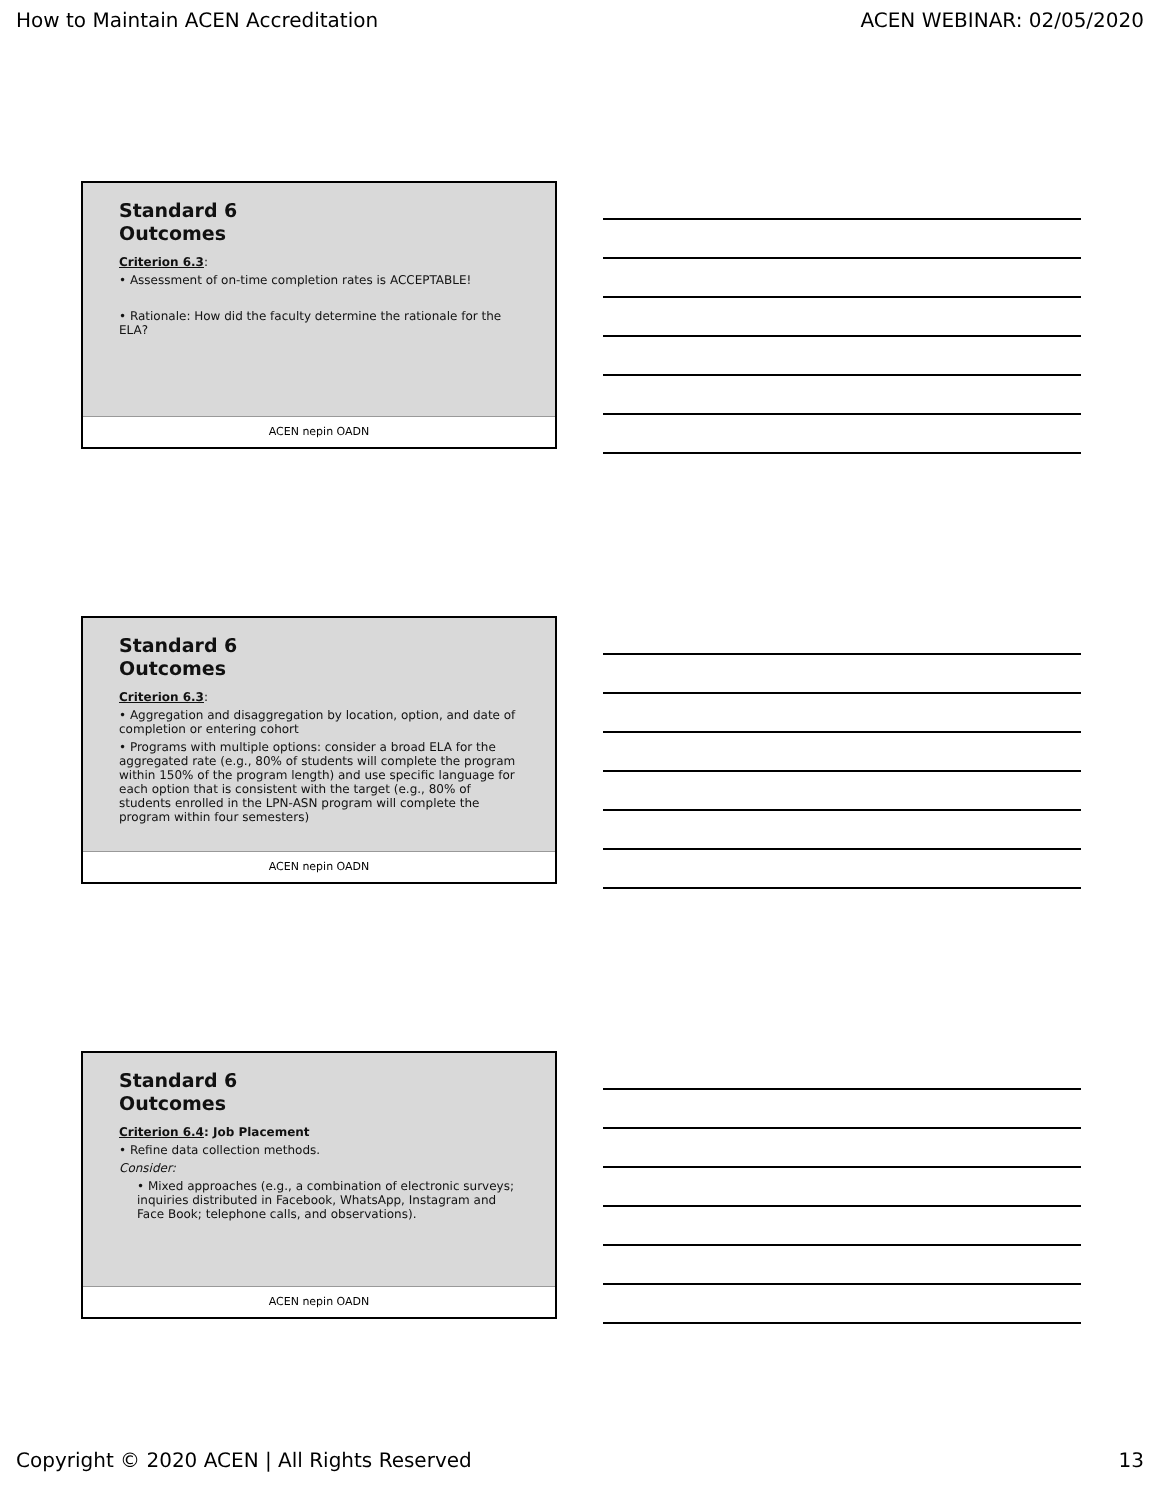How to Maintain ACEN Accreditation ACEN WEBINAR: 02/05/2020
Standard 6
Outcomes
Criterion 6.3:
• Assessment of on-time completion rates is ACCEPTABLE!
• Rationale: How did the faculty determine the rationale for the ELA?
ACEN nepin OADN
Standard 6
Outcomes
Criterion 6.3:
• Aggregation and disaggregation by location, option, and date of completion or entering cohort
• Programs with multiple options: consider a broad ELA for the aggregated rate (e.g., 80% of students will complete the program within 150% of the program length) and use specific language for each option that is consistent with the target (e.g., 80% of students enrolled in the LPN-ASN program will complete the program within four semesters)
ACEN nepin OADN
Standard 6
Outcomes
Criterion 6.4: Job Placement
• Refine data collection methods.
Consider:
• Mixed approaches (e.g., a combination of electronic surveys; inquiries distributed in Facebook, WhatsApp, Instagram and Face Book; telephone calls, and observations).
ACEN nepin OADN
Copyright © 2020 ACEN | All Rights Reserved 13